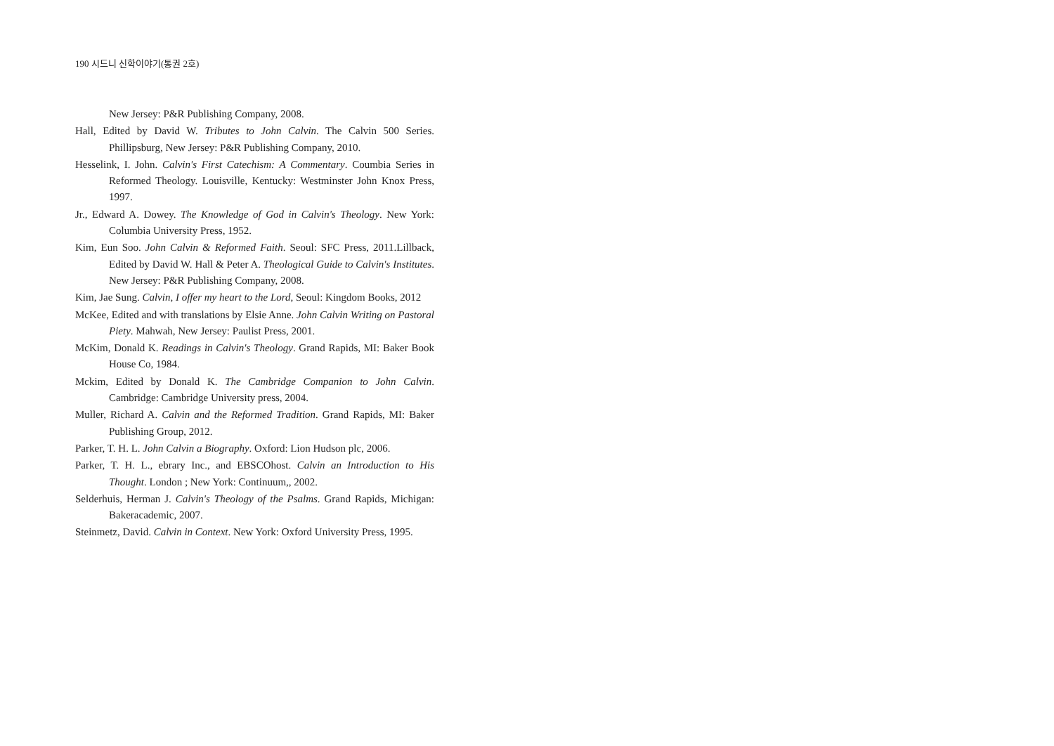190 시드니 신학이야기(통권 2호)
New Jersey: P&R Publishing Company, 2008.
Hall, Edited by David W. Tributes to John Calvin. The Calvin 500 Series. Phillipsburg, New Jersey: P&R Publishing Company, 2010.
Hesselink, I. John. Calvin's First Catechism: A Commentary. Coumbia Series in Reformed Theology. Louisville, Kentucky: Westminster John Knox Press, 1997.
Jr., Edward A. Dowey. The Knowledge of God in Calvin's Theology. New York: Columbia University Press, 1952.
Kim, Eun Soo. John Calvin & Reformed Faith. Seoul: SFC Press, 2011.Lillback, Edited by David W. Hall & Peter A. Theological Guide to Calvin's Institutes. New Jersey: P&R Publishing Company, 2008.
Kim, Jae Sung. Calvin, I offer my heart to the Lord, Seoul: Kingdom Books, 2012
McKee, Edited and with translations by Elsie Anne. John Calvin Writing on Pastoral Piety. Mahwah, New Jersey: Paulist Press, 2001.
McKim, Donald K. Readings in Calvin's Theology. Grand Rapids, MI: Baker Book House Co, 1984.
Mckim, Edited by Donald K. The Cambridge Companion to John Calvin. Cambridge: Cambridge University press, 2004.
Muller, Richard A. Calvin and the Reformed Tradition. Grand Rapids, MI: Baker Publishing Group, 2012.
Parker, T. H. L. John Calvin a Biography. Oxford: Lion Hudson plc, 2006.
Parker, T. H. L., ebrary Inc., and EBSCOhost. Calvin an Introduction to His Thought. London ; New York: Continuum,, 2002.
Selderhuis, Herman J. Calvin's Theology of the Psalms. Grand Rapids, Michigan: Bakeracademic, 2007.
Steinmetz, David. Calvin in Context. New York: Oxford University Press, 1995.